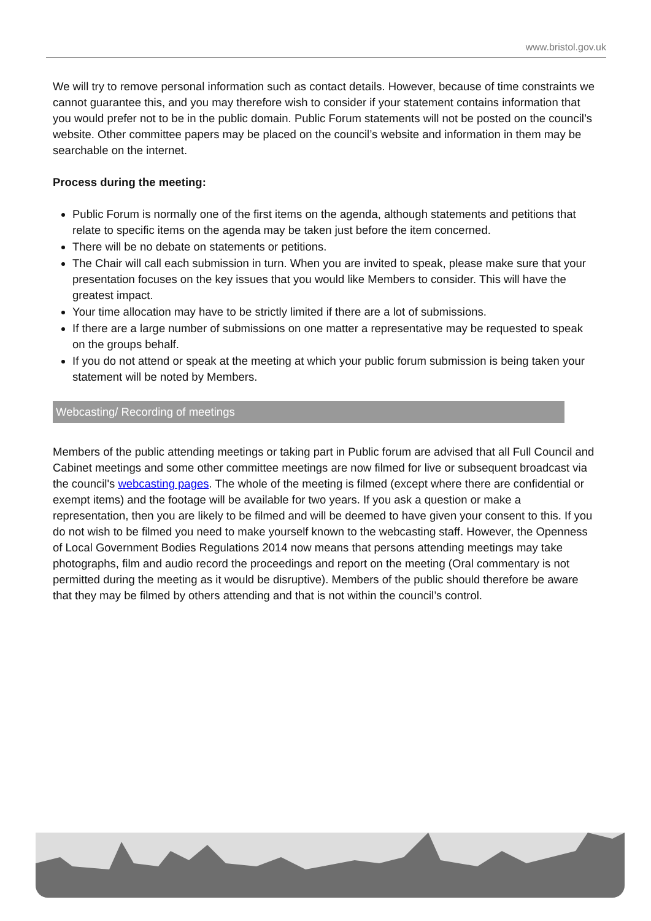www.bristol.gov.uk
We will try to remove personal information such as contact details. However, because of time constraints we cannot guarantee this, and you may therefore wish to consider if your statement contains information that you would prefer not to be in the public domain. Public Forum statements will not be posted on the council’s website. Other committee papers may be placed on the council’s website and information in them may be searchable on the internet.
Process during the meeting:
Public Forum is normally one of the first items on the agenda, although statements and petitions that relate to specific items on the agenda may be taken just before the item concerned.
There will be no debate on statements or petitions.
The Chair will call each submission in turn. When you are invited to speak, please make sure that your presentation focuses on the key issues that you would like Members to consider. This will have the greatest impact.
Your time allocation may have to be strictly limited if there are a lot of submissions.
If there are a large number of submissions on one matter a representative may be requested to speak on the groups behalf.
If you do not attend or speak at the meeting at which your public forum submission is being taken your statement will be noted by Members.
Webcasting/ Recording of meetings
Members of the public attending meetings or taking part in Public forum are advised that all Full Council and Cabinet meetings and some other committee meetings are now filmed for live or subsequent broadcast via the council's webcasting pages. The whole of the meeting is filmed (except where there are confidential or exempt items) and the footage will be available for two years. If you ask a question or make a representation, then you are likely to be filmed and will be deemed to have given your consent to this. If you do not wish to be filmed you need to make yourself known to the webcasting staff. However, the Openness of Local Government Bodies Regulations 2014 now means that persons attending meetings may take photographs, film and audio record the proceedings and report on the meeting (Oral commentary is not permitted during the meeting as it would be disruptive). Members of the public should therefore be aware that they may be filmed by others attending and that is not within the council’s control.